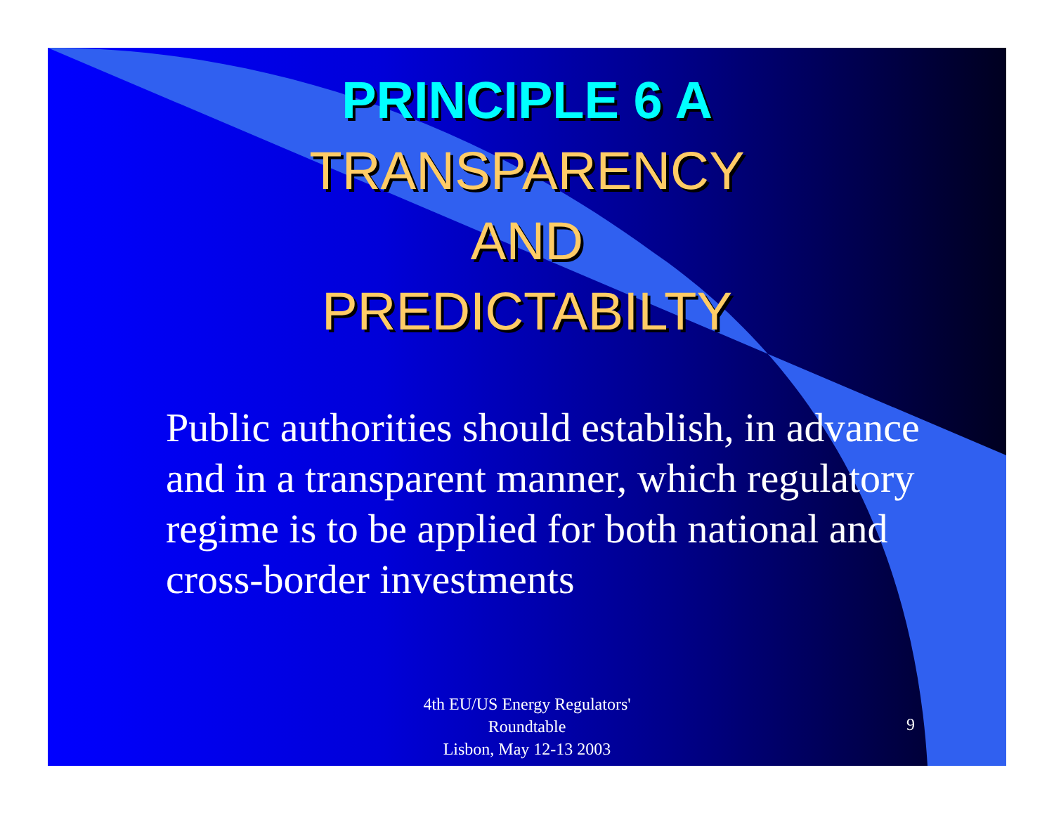PRINCIPLE 6 A
TRANSPARENCY
AND
PREDICTABILTY
Public authorities should establish, in advance and in a transparent manner, which regulatory regime is to be applied for both national and cross-border investments
4th EU/US Energy Regulators'
Roundtable
Lisbon, May 12-13 2003
9